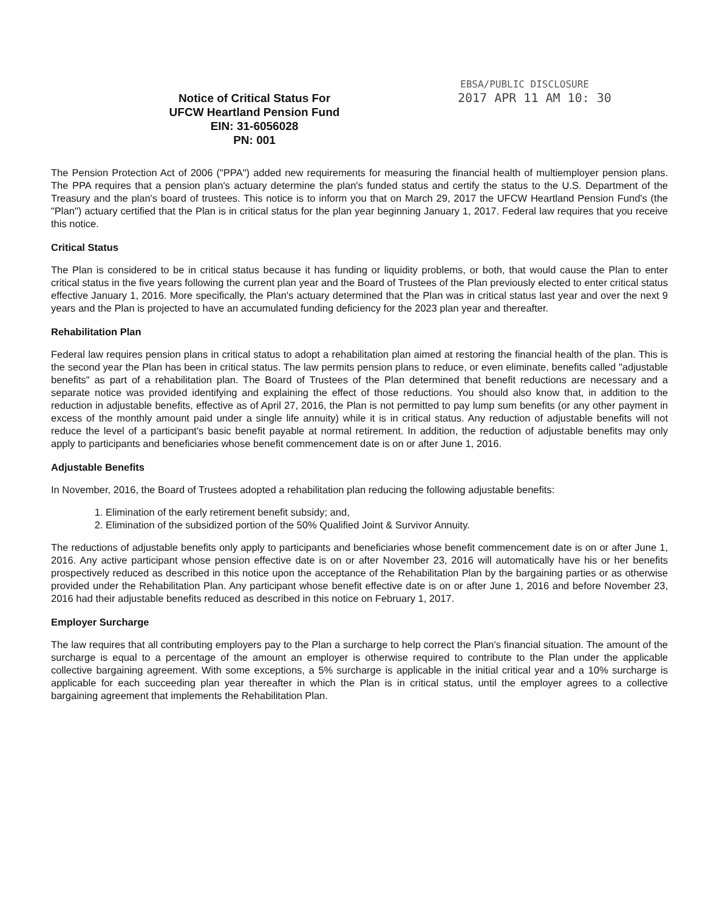EBSA/PUBLIC DISCLOSURE
Notice of Critical Status For
UFCW Heartland Pension Fund
EIN: 31-6056028
PN: 001
2017 APR 11 AM 10: 30
The Pension Protection Act of 2006 ("PPA") added new requirements for measuring the financial health of multiemployer pension plans. The PPA requires that a pension plan's actuary determine the plan's funded status and certify the status to the U.S. Department of the Treasury and the plan's board of trustees. This notice is to inform you that on March 29, 2017 the UFCW Heartland Pension Fund's (the "Plan") actuary certified that the Plan is in critical status for the plan year beginning January 1, 2017. Federal law requires that you receive this notice.
Critical Status
The Plan is considered to be in critical status because it has funding or liquidity problems, or both, that would cause the Plan to enter critical status in the five years following the current plan year and the Board of Trustees of the Plan previously elected to enter critical status effective January 1, 2016. More specifically, the Plan's actuary determined that the Plan was in critical status last year and over the next 9 years and the Plan is projected to have an accumulated funding deficiency for the 2023 plan year and thereafter.
Rehabilitation Plan
Federal law requires pension plans in critical status to adopt a rehabilitation plan aimed at restoring the financial health of the plan. This is the second year the Plan has been in critical status. The law permits pension plans to reduce, or even eliminate, benefits called "adjustable benefits" as part of a rehabilitation plan. The Board of Trustees of the Plan determined that benefit reductions are necessary and a separate notice was provided identifying and explaining the effect of those reductions. You should also know that, in addition to the reduction in adjustable benefits, effective as of April 27, 2016, the Plan is not permitted to pay lump sum benefits (or any other payment in excess of the monthly amount paid under a single life annuity) while it is in critical status. Any reduction of adjustable benefits will not reduce the level of a participant's basic benefit payable at normal retirement. In addition, the reduction of adjustable benefits may only apply to participants and beneficiaries whose benefit commencement date is on or after June 1, 2016.
Adjustable Benefits
In November, 2016, the Board of Trustees adopted a rehabilitation plan reducing the following adjustable benefits:
1. Elimination of the early retirement benefit subsidy; and,
2. Elimination of the subsidized portion of the 50% Qualified Joint & Survivor Annuity.
The reductions of adjustable benefits only apply to participants and beneficiaries whose benefit commencement date is on or after June 1, 2016. Any active participant whose pension effective date is on or after November 23, 2016 will automatically have his or her benefits prospectively reduced as described in this notice upon the acceptance of the Rehabilitation Plan by the bargaining parties or as otherwise provided under the Rehabilitation Plan. Any participant whose benefit effective date is on or after June 1, 2016 and before November 23, 2016 had their adjustable benefits reduced as described in this notice on February 1, 2017.
Employer Surcharge
The law requires that all contributing employers pay to the Plan a surcharge to help correct the Plan's financial situation. The amount of the surcharge is equal to a percentage of the amount an employer is otherwise required to contribute to the Plan under the applicable collective bargaining agreement. With some exceptions, a 5% surcharge is applicable in the initial critical year and a 10% surcharge is applicable for each succeeding plan year thereafter in which the Plan is in critical status, until the employer agrees to a collective bargaining agreement that implements the Rehabilitation Plan.